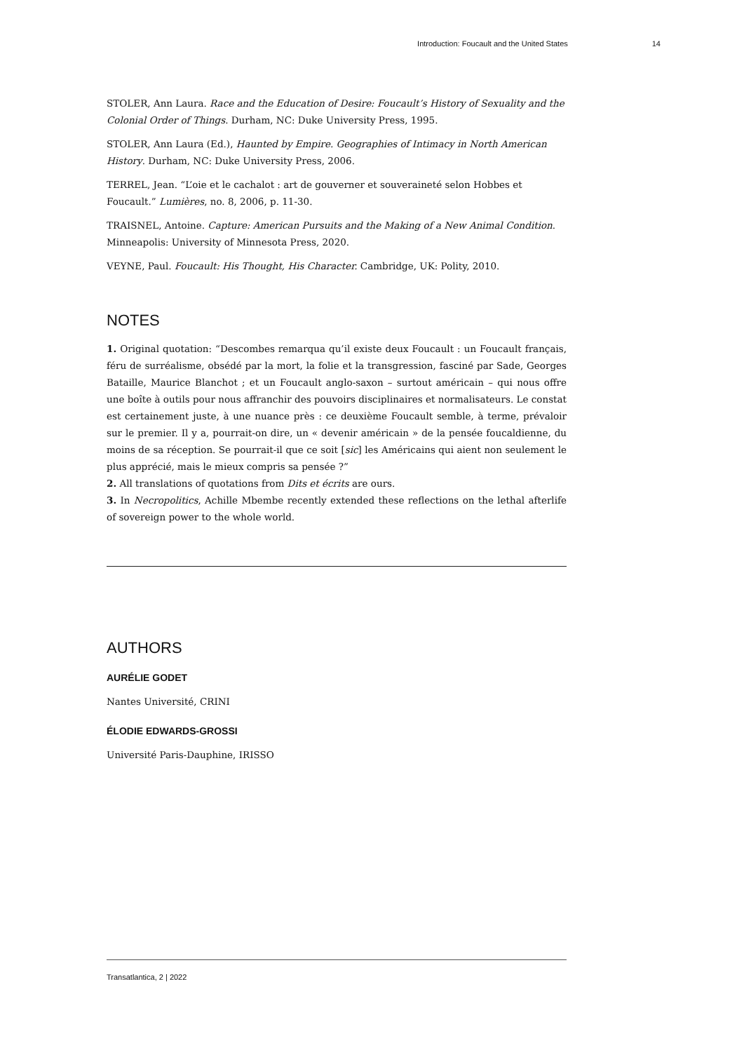Introduction: Foucault and the United States 14
STOLER, Ann Laura. Race and the Education of Desire: Foucault’s History of Sexuality and the Colonial Order of Things. Durham, NC: Duke University Press, 1995.
STOLER, Ann Laura (Ed.), Haunted by Empire. Geographies of Intimacy in North American History. Durham, NC: Duke University Press, 2006.
TERREL, Jean. “L’oie et le cachalot : art de gouverner et souveraineté selon Hobbes et Foucault.” Lumières, no. 8, 2006, p. 11-30.
TRAISNEL, Antoine. Capture: American Pursuits and the Making of a New Animal Condition. Minneapolis: University of Minnesota Press, 2020.
VEYNE, Paul. Foucault: His Thought, His Character. Cambridge, UK: Polity, 2010.
NOTES
1. Original quotation: “Descombes remarqua qu’il existe deux Foucault : un Foucault français, féru de surréalisme, obsédé par la mort, la folie et la transgression, fasciné par Sade, Georges Bataille, Maurice Blanchot ; et un Foucault anglo-saxon – surtout américain – qui nous offre une boîte à outils pour nous affranchir des pouvoirs disciplinaires et normalisateurs. Le constat est certainement juste, à une nuance près : ce deuxième Foucault semble, à terme, prévaloir sur le premier. Il y a, pourrait-on dire, un « devenir américain » de la pensée foucaldienne, du moins de sa réception. Se pourrait-il que ce soit [sic] les Américains qui aient non seulement le plus apprécié, mais le mieux compris sa pensée ?”
2. All translations of quotations from Dits et écrits are ours.
3. In Necropolitics, Achille Mbembe recently extended these reflections on the lethal afterlife of sovereign power to the whole world.
AUTHORS
AURÉLIE GODET
Nantes Université, CRINI
ÉLODIE EDWARDS-GROSSI
Université Paris-Dauphine, IRISSO
Transatlantica, 2 | 2022